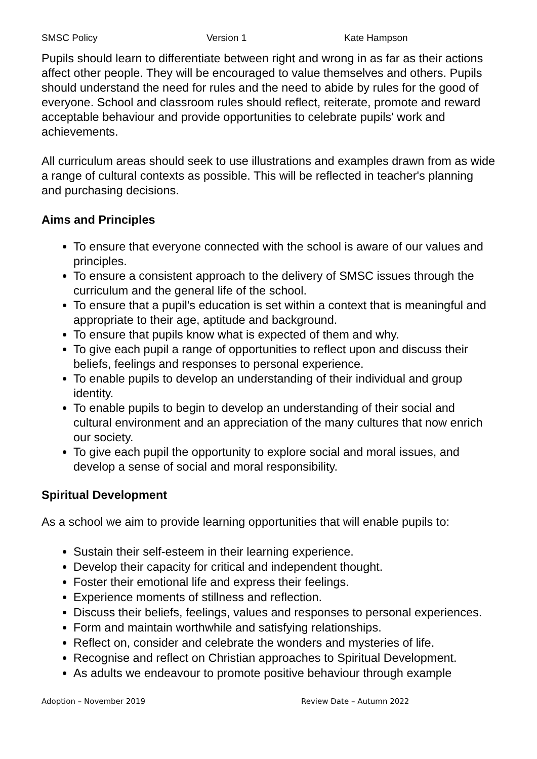SMSC Policy Version 1 Kate Hampson
Pupils should learn to differentiate between right and wrong in as far as their actions affect other people. They will be encouraged to value themselves and others. Pupils should understand the need for rules and the need to abide by rules for the good of everyone. School and classroom rules should reflect, reiterate, promote and reward acceptable behaviour and provide opportunities to celebrate pupils' work and achievements.
All curriculum areas should seek to use illustrations and examples drawn from as wide a range of cultural contexts as possible. This will be reflected in teacher's planning and purchasing decisions.
Aims and Principles
To ensure that everyone connected with the school is aware of our values and principles.
To ensure a consistent approach to the delivery of SMSC issues through the curriculum and the general life of the school.
To ensure that a pupil's education is set within a context that is meaningful and appropriate to their age, aptitude and background.
To ensure that pupils know what is expected of them and why.
To give each pupil a range of opportunities to reflect upon and discuss their beliefs, feelings and responses to personal experience.
To enable pupils to develop an understanding of their individual and group identity.
To enable pupils to begin to develop an understanding of their social and cultural environment and an appreciation of the many cultures that now enrich our society.
To give each pupil the opportunity to explore social and moral issues, and develop a sense of social and moral responsibility.
Spiritual Development
As a school we aim to provide learning opportunities that will enable pupils to:
Sustain their self-esteem in their learning experience.
Develop their capacity for critical and independent thought.
Foster their emotional life and express their feelings.
Experience moments of stillness and reflection.
Discuss their beliefs, feelings, values and responses to personal experiences.
Form and maintain worthwhile and satisfying relationships.
Reflect on, consider and celebrate the wonders and mysteries of life.
Recognise and reflect on Christian approaches to Spiritual Development.
As adults we endeavour to promote positive behaviour through example
Adoption – November 2019 Review Date – Autumn 2022